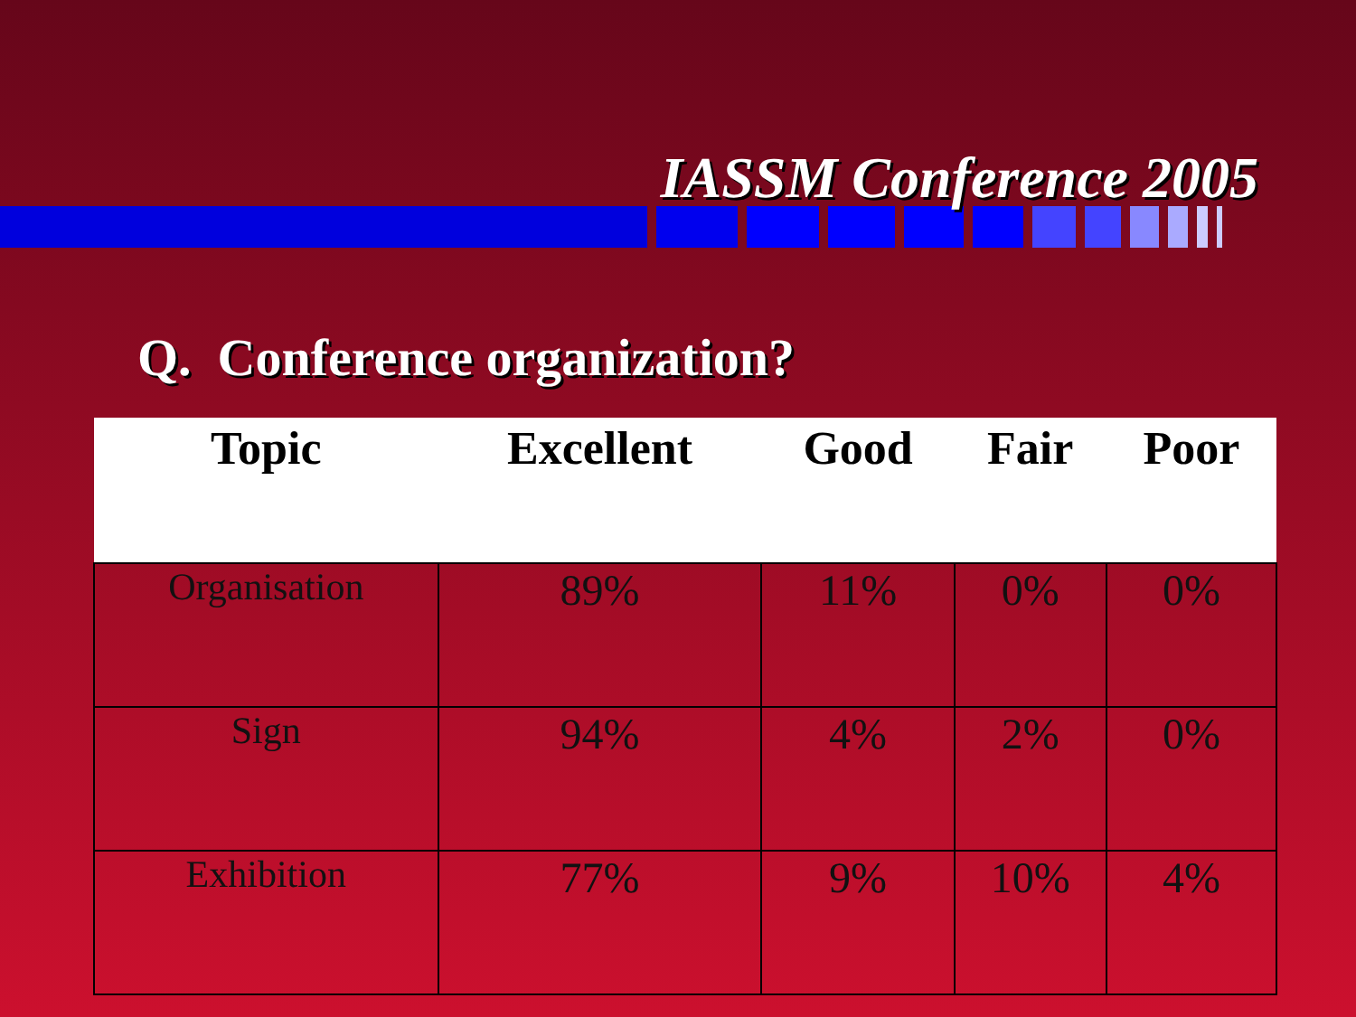IASSM Conference 2005
Q. Conference organization?
| Topic | Excellent | Good | Fair | Poor |
| --- | --- | --- | --- | --- |
| Organisation | 89% | 11% | 0% | 0% |
| Sign | 94% | 4% | 2% | 0% |
| Exhibition | 77% | 9% | 10% | 4% |